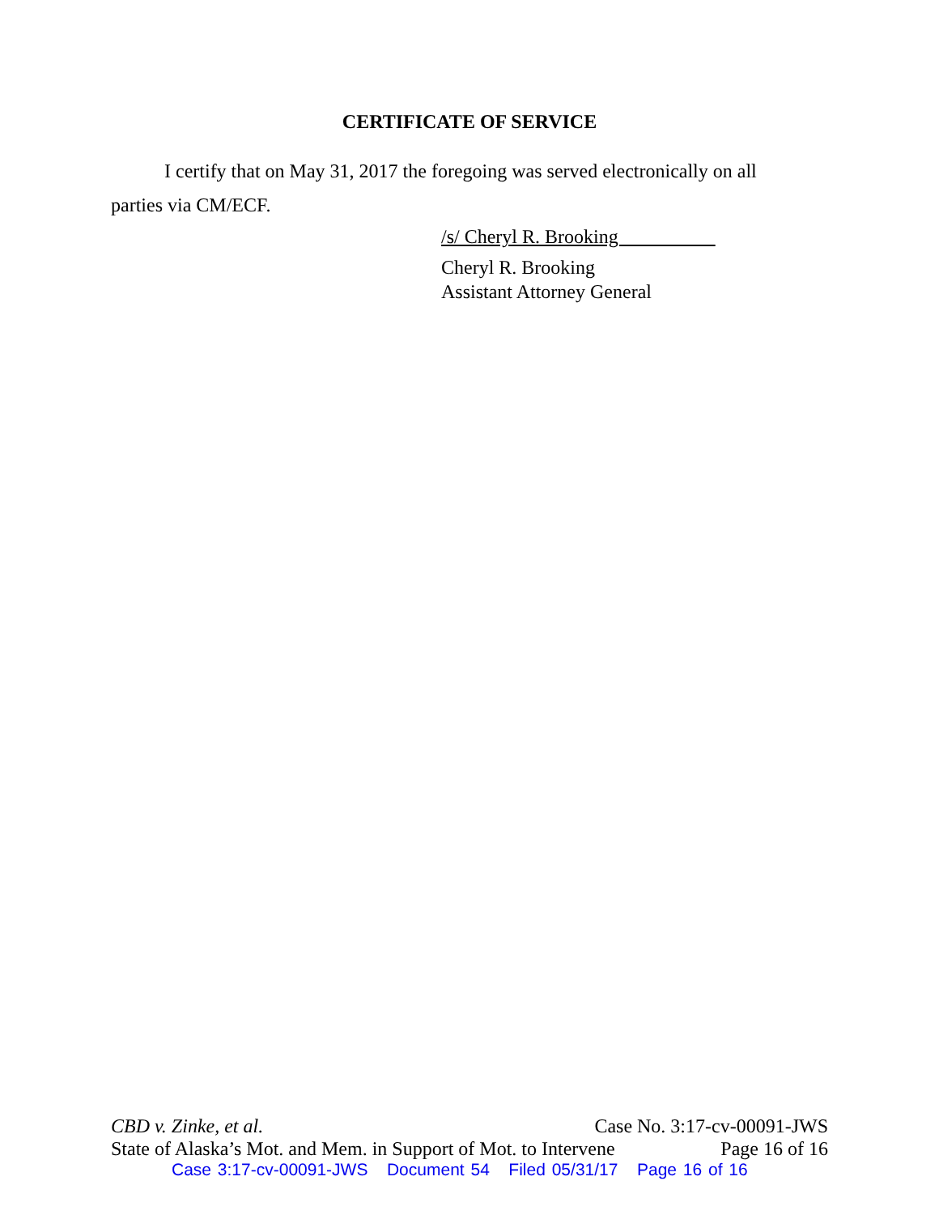CERTIFICATE OF SERVICE
I certify that on May 31, 2017 the foregoing was served electronically on all parties via CM/ECF.
/s/ Cheryl R. Brooking
Cheryl R. Brooking
Assistant Attorney General
CBD v. Zinke, et al. Case No. 3:17-cv-00091-JWS
State of Alaska’s Mot. and Mem. in Support of Mot. to Intervene Page 16 of 16
Case 3:17-cv-00091-JWS Document 54 Filed 05/31/17 Page 16 of 16